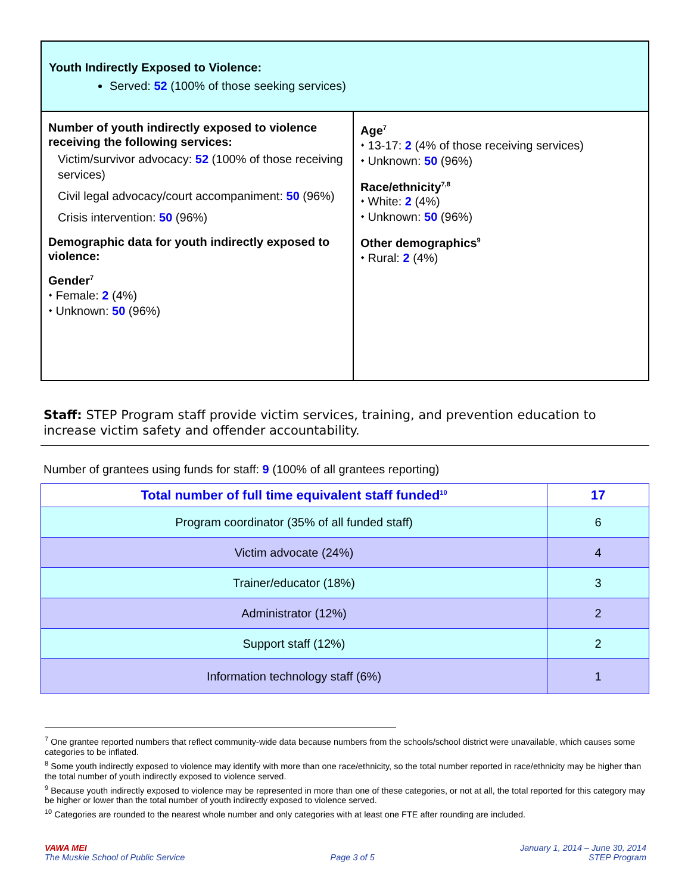Youth Indirectly Exposed to Violence:
Served: 52 (100% of those seeking services)
Number of youth indirectly exposed to violence receiving the following services:
Victim/survivor advocacy: 52 (100% of those receiving services)
Civil legal advocacy/court accompaniment: 50 (96%)
Crisis intervention: 50 (96%)
Demographic data for youth indirectly exposed to violence:
Gender<sup>7</sup>
⬩ Female: 2 (4%)
⬩ Unknown: 50 (96%)
Age<sup>7</sup>
⬩ 13-17: 2 (4% of those receiving services)
⬩ Unknown: 50 (96%)
Race/ethnicity<sup>7,8</sup>
⬩ White: 2 (4%)
⬩ Unknown: 50 (96%)
Other demographics<sup>9</sup>
⬩ Rural: 2 (4%)
Staff: STEP Program staff provide victim services, training, and prevention education to increase victim safety and offender accountability.
Number of grantees using funds for staff: 9 (100% of all grantees reporting)
| Total number of full time equivalent staff funded<sup>10</sup> | 17 |
| --- | --- |
| Program coordinator (35% of all funded staff) | 6 |
| Victim advocate (24%) | 4 |
| Trainer/educator (18%) | 3 |
| Administrator (12%) | 2 |
| Support staff (12%) | 2 |
| Information technology staff (6%) | 1 |
<sup>7</sup> One grantee reported numbers that reflect community-wide data because numbers from the schools/school district were unavailable, which causes some categories to be inflated.
<sup>8</sup> Some youth indirectly exposed to violence may identify with more than one race/ethnicity, so the total number reported in race/ethnicity may be higher than the total number of youth indirectly exposed to violence served.
<sup>9</sup> Because youth indirectly exposed to violence may be represented in more than one of these categories, or not at all, the total reported for this category may be higher or lower than the total number of youth indirectly exposed to violence served.
<sup>10</sup> Categories are rounded to the nearest whole number and only categories with at least one FTE after rounding are included.
VAWA MEI
The Muskie School of Public Service
Page 3 of 5
January 1, 2014 – June 30, 2014
STEP Program